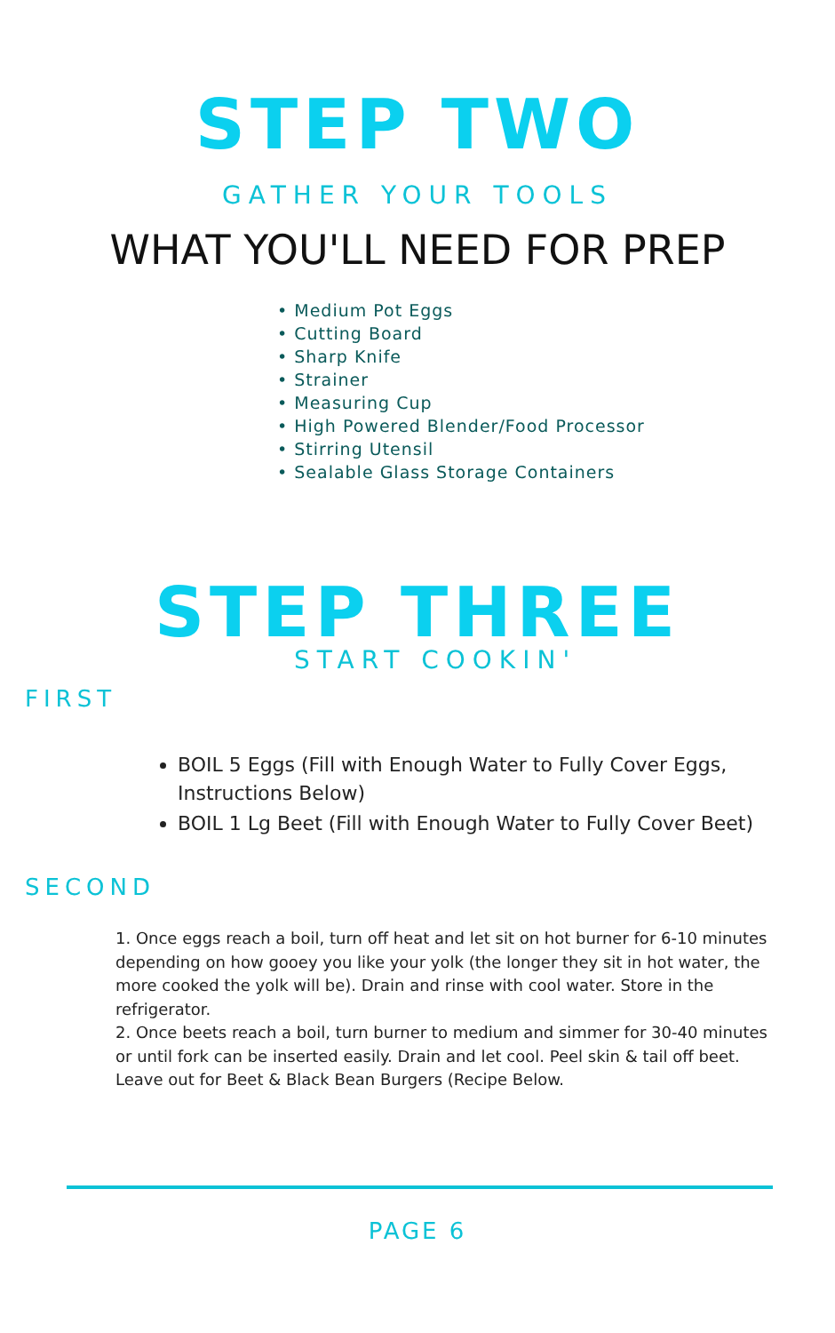STEP TWO
GATHER YOUR TOOLS
WHAT YOU'LL NEED FOR PREP
• Medium Pot Eggs
• Cutting Board
• Sharp Knife
• Strainer
• Measuring Cup
• High Powered Blender/Food Processor
• Stirring Utensil
• Sealable Glass Storage Containers
STEP THREE
START COOKIN'
FIRST
BOIL 5 Eggs (Fill with Enough Water to Fully Cover Eggs, Instructions Below)
BOIL 1 Lg Beet (Fill with Enough Water to Fully Cover Beet)
SECOND
1. Once eggs reach a boil, turn off heat and let sit on hot burner for 6-10 minutes depending on how gooey you like your yolk (the longer they sit in hot water, the more cooked the yolk will be). Drain and rinse with cool water. Store in the refrigerator.
2. Once beets reach a boil, turn burner to medium and simmer for 30-40 minutes or until fork can be inserted easily. Drain and let cool. Peel skin & tail off beet. Leave out for Beet & Black Bean Burgers (Recipe Below.
PAGE 6